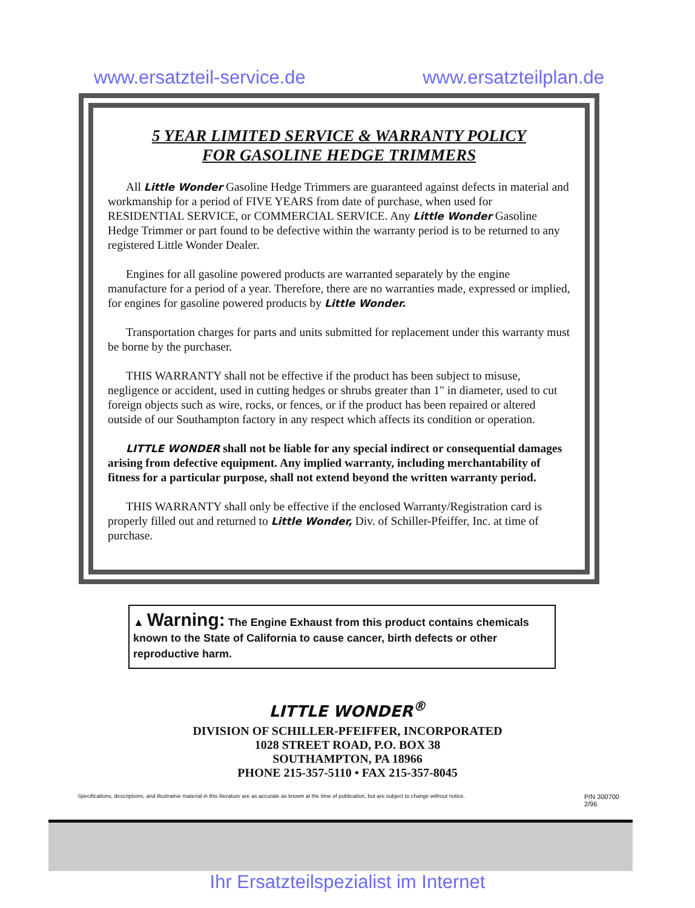www.ersatzteil-service.de www.ersatzteilplan.de
5 YEAR LIMITED SERVICE & WARRANTY POLICY
FOR GASOLINE HEDGE TRIMMERS
All Little Wonder Gasoline Hedge Trimmers are guaranteed against defects in material and workmanship for a period of FIVE YEARS from date of purchase, when used for RESIDENTIAL SERVICE, or COMMERCIAL SERVICE. Any Little Wonder Gasoline Hedge Trimmer or part found to be defective within the warranty period is to be returned to any registered Little Wonder Dealer.
Engines for all gasoline powered products are warranted separately by the engine manufacture for a period of a year. Therefore, there are no warranties made, expressed or implied, for engines for gasoline powered products by Little Wonder.
Transportation charges for parts and units submitted for replacement under this warranty must be borne by the purchaser.
THIS WARRANTY shall not be effective if the product has been subject to misuse, negligence or accident, used in cutting hedges or shrubs greater than 1" in diameter, used to cut foreign objects such as wire, rocks, or fences, or if the product has been repaired or altered outside of our Southampton factory in any respect which affects its condition or operation.
LITTLE WONDER shall not be liable for any special indirect or consequential damages arising from defective equipment. Any implied warranty, including merchantability of fitness for a particular purpose, shall not extend beyond the written warranty period.
THIS WARRANTY shall only be effective if the enclosed Warranty/Registration card is properly filled out and returned to Little Wonder, Div. of Schiller-Pfeiffer, Inc. at time of purchase.
▲ Warning: The Engine Exhaust from this product contains chemicals known to the State of California to cause cancer, birth defects or other reproductive harm.
LITTLE WONDER<sup>®</sup>
DIVISION OF SCHILLER-PFEIFFER, INCORPORATED
1028 STREET ROAD, P.O. BOX 38
SOUTHAMPTON, PA 18966
PHONE 215-357-5110 • FAX 215-357-8045
Specifications, descriptions, and illustrative material in this literature are as accurate as known at the time of publication, but are subject to change without notice.
P/N 300700
2/96
Ihr Ersatzteilspezialist im Internet